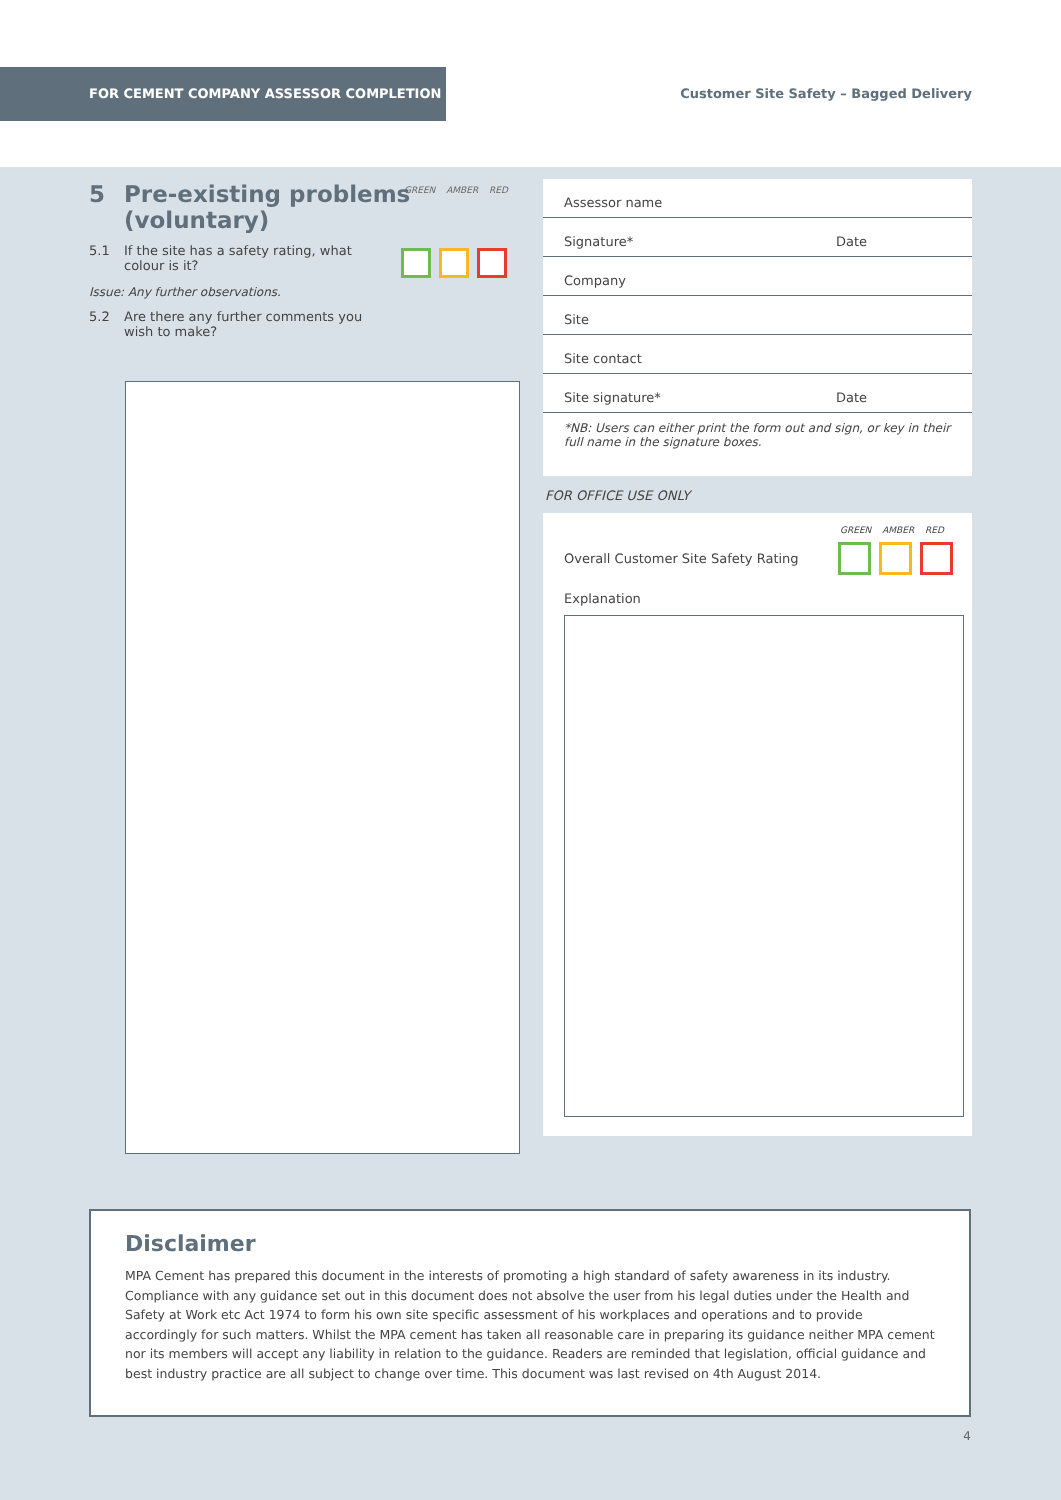FOR CEMENT COMPANY ASSESSOR COMPLETION
Customer Site Safety – Bagged Delivery
GREEN AMBER RED
5 Pre-existing problems
(voluntary)
5.1 If the site has a safety rating, what colour is it?
Issue: Any further observations.
5.2 Are there any further comments you wish to make?
Assessor name
Signature* Date
Company
Site
Site contact
Site signature* Date
*NB: Users can either print the form out and sign, or key in their full name in the signature boxes.
FOR OFFICE USE ONLY
GREEN AMBER RED
Overall Customer Site Safety Rating
Explanation
Disclaimer
MPA Cement has prepared this document in the interests of promoting a high standard of safety awareness in its industry. Compliance with any guidance set out in this document does not absolve the user from his legal duties under the Health and Safety at Work etc Act 1974 to form his own site specific assessment of his workplaces and operations and to provide accordingly for such matters. Whilst the MPA cement has taken all reasonable care in preparing its guidance neither MPA cement nor its members will accept any liability in relation to the guidance. Readers are reminded that legislation, official guidance and best industry practice are all subject to change over time. This document was last revised on 4th August 2014.
4